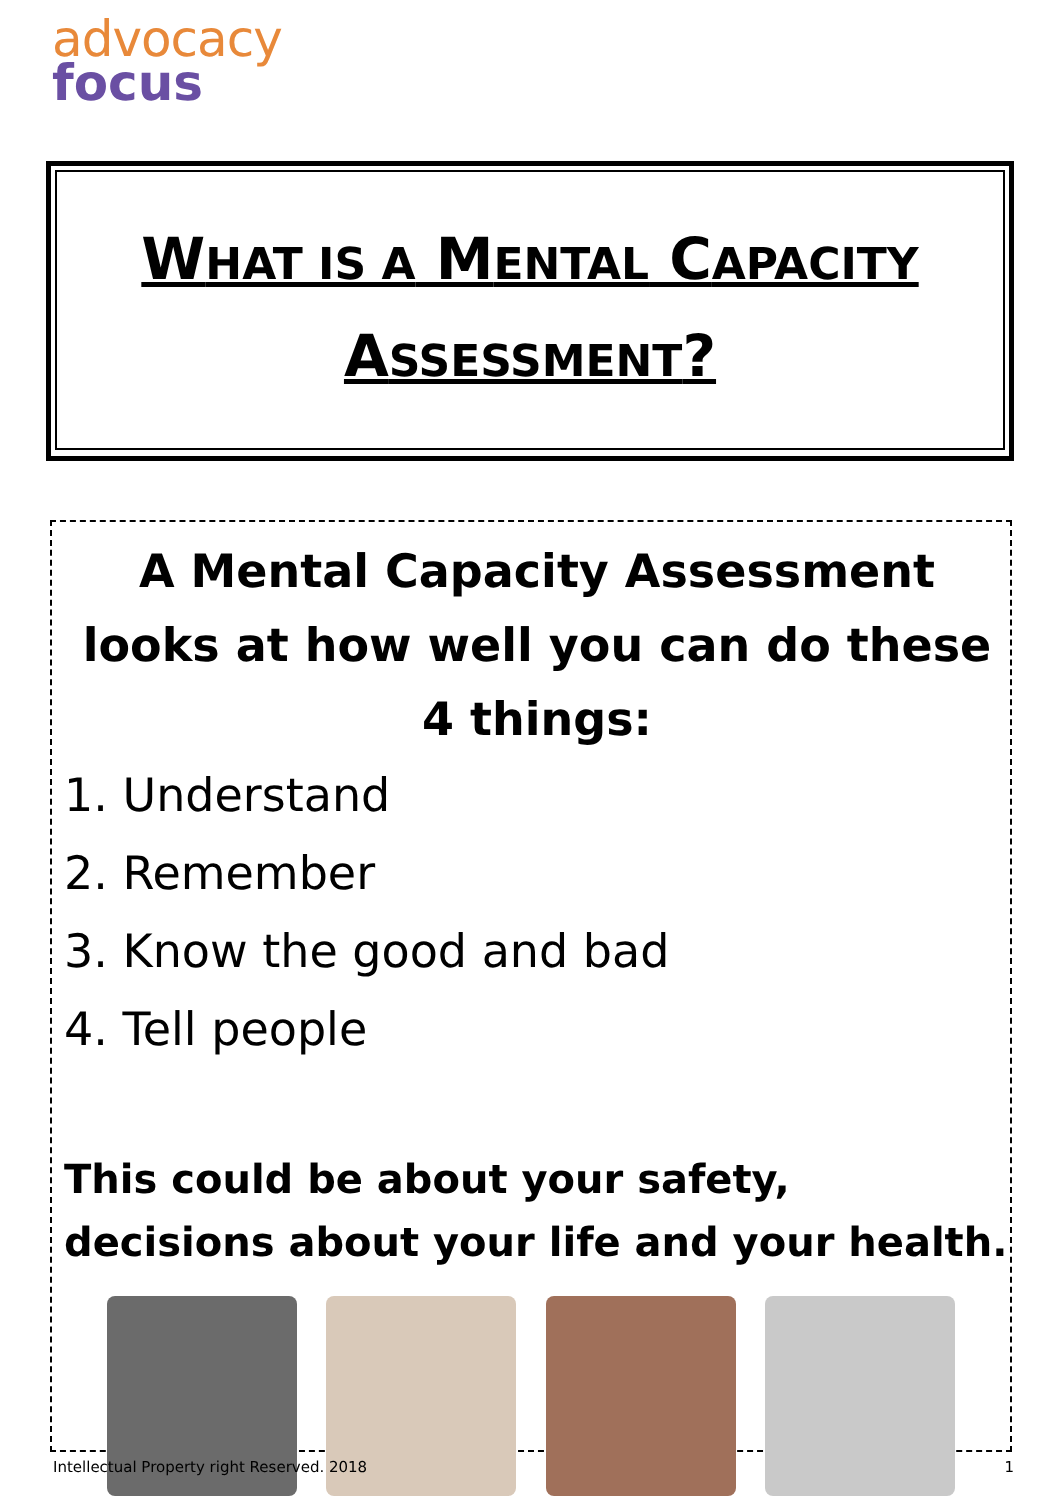advocacy
focus
WHAT IS A MENTAL CAPACITY
ASSESSMENT?
A Mental Capacity Assessment looks at how well you can do these 4 things:
1. Understand
2. Remember
3. Know the good and bad
4. Tell people
This could be about your safety, decisions about your life and your health.
Intellectual Property right Reserved. 2018
1